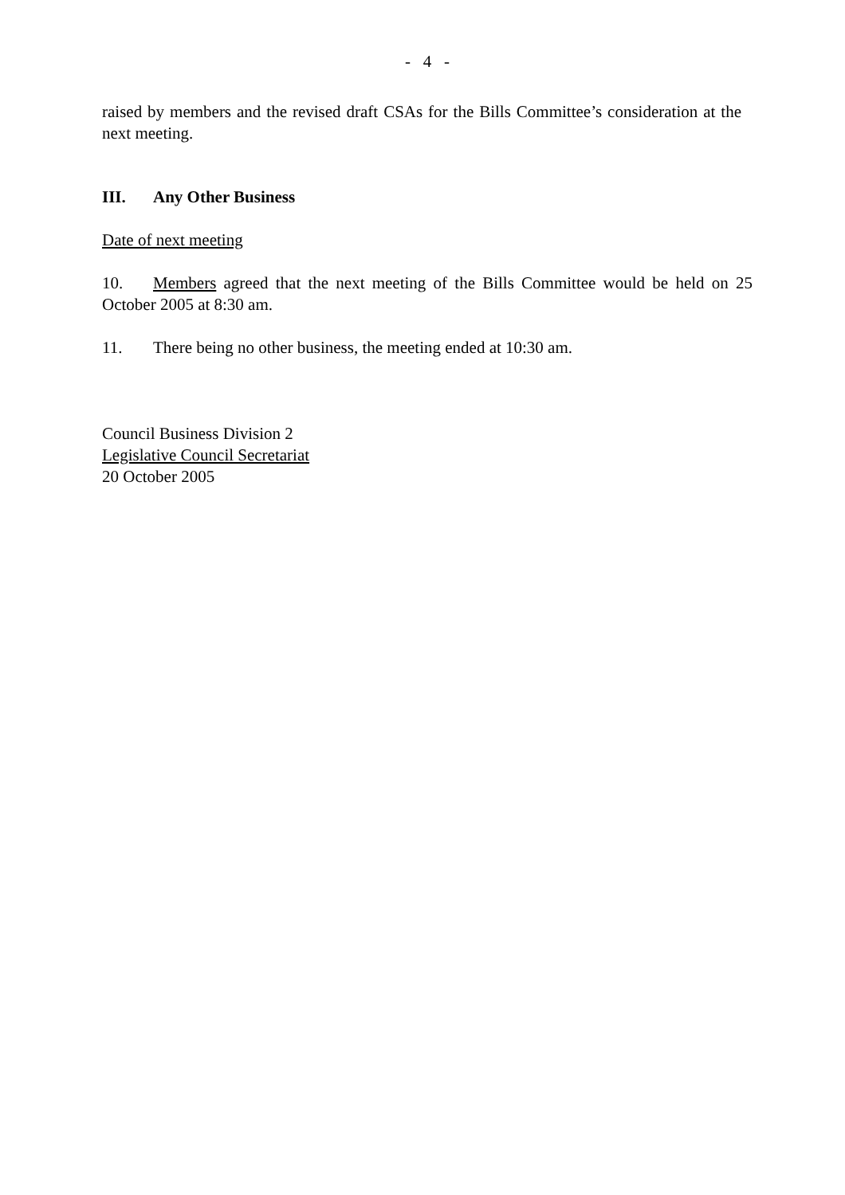- 4 -
raised by members and the revised draft CSAs for the Bills Committee’s consideration at the next meeting.
III. Any Other Business
Date of next meeting
10. Members agreed that the next meeting of the Bills Committee would be held on 25 October 2005 at 8:30 am.
11. There being no other business, the meeting ended at 10:30 am.
Council Business Division 2
Legislative Council Secretariat
20 October 2005